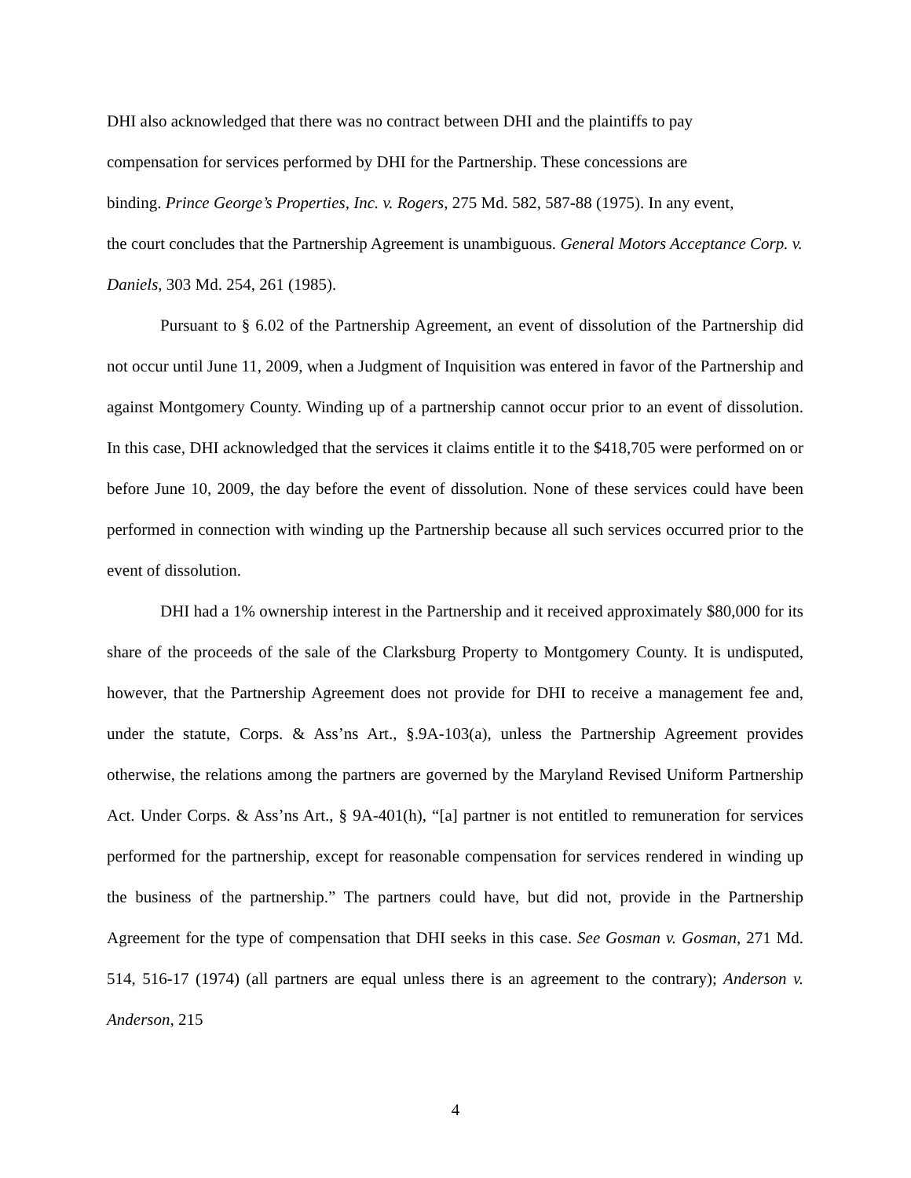DHI also acknowledged that there was no contract between DHI and the plaintiffs to pay
compensation for services performed by DHI for the Partnership. These concessions are
binding. Prince George’s Properties, Inc. v. Rogers, 275 Md. 582, 587-88 (1975). In any event,
the court concludes that the Partnership Agreement is unambiguous. General Motors Acceptance Corp. v. Daniels, 303 Md. 254, 261 (1985).
Pursuant to § 6.02 of the Partnership Agreement, an event of dissolution of the Partnership did not occur until June 11, 2009, when a Judgment of Inquisition was entered in favor of the Partnership and against Montgomery County. Winding up of a partnership cannot occur prior to an event of dissolution. In this case, DHI acknowledged that the services it claims entitle it to the $418,705 were performed on or before June 10, 2009, the day before the event of dissolution. None of these services could have been performed in connection with winding up the Partnership because all such services occurred prior to the event of dissolution.
DHI had a 1% ownership interest in the Partnership and it received approximately $80,000 for its share of the proceeds of the sale of the Clarksburg Property to Montgomery County. It is undisputed, however, that the Partnership Agreement does not provide for DHI to receive a management fee and, under the statute, Corps. & Ass’ns Art., §.9A-103(a), unless the Partnership Agreement provides otherwise, the relations among the partners are governed by the Maryland Revised Uniform Partnership Act. Under Corps. & Ass’ns Art., § 9A-401(h), “[a] partner is not entitled to remuneration for services performed for the partnership, except for reasonable compensation for services rendered in winding up the business of the partnership.” The partners could have, but did not, provide in the Partnership Agreement for the type of compensation that DHI seeks in this case. See Gosman v. Gosman, 271 Md. 514, 516-17 (1974) (all partners are equal unless there is an agreement to the contrary); Anderson v. Anderson, 215
4